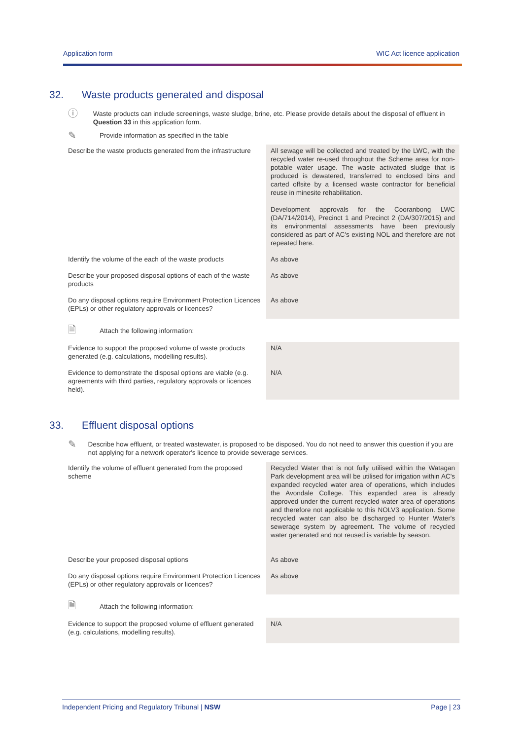Application form WIC Act licence application
32. Waste products generated and disposal
ⓘ
Waste products can include screenings, waste sludge, brine, etc. Please provide details about the disposal of effluent in Question 33 in this application form.
✎
Provide information as specified in the table
| Describe the waste products generated from the infrastructure | All sewage will be collected and treated by the LWC, with the recycled water re-used throughout the Scheme area for non-potable water usage. The waste activated sludge that is produced is dewatered, transferred to enclosed bins and carted offsite by a licensed waste contractor for beneficial reuse in minesite rehabilitation. Development approvals for the Cooranbong LWC (DA/714/2014), Precinct 1 and Precinct 2 (DA/307/2015) and its environmental assessments have been previously considered as part of AC's existing NOL and therefore are not repeated here. |
| Identify the volume of the each of the waste products | As above |
| Describe your proposed disposal options of each of the waste products | As above |
| Do any disposal options require Environment Protection Licences (EPLs) or other regulatory approvals or licences? | As above |
| 🗎 Attach the following information: | |
| Evidence to support the proposed volume of waste products generated (e.g. calculations, modelling results). | N/A |
| Evidence to demonstrate the disposal options are viable (e.g. agreements with third parties, regulatory approvals or licences held). | N/A |
33. Effluent disposal options
✎
Describe how effluent, or treated wastewater, is proposed to be disposed. You do not need to answer this question if you are not applying for a network operator's licence to provide sewerage services.
| Identify the volume of effluent generated from the proposed scheme | Recycled Water that is not fully utilised within the Watagan Park development area will be utilised for irrigation within AC's expanded recycled water area of operations, which includes the Avondale College. This expanded area is already approved under the current recycled water area of operations and therefore not applicable to this NOLV3 application. Some recycled water can also be discharged to Hunter Water's sewerage system by agreement. The volume of recycled water generated and not reused is variable by season. |
| Describe your proposed disposal options | As above |
| Do any disposal options require Environment Protection Licences (EPLs) or other regulatory approvals or licences? | As above |
| 🗎 Attach the following information: | |
| Evidence to support the proposed volume of effluent generated (e.g. calculations, modelling results). | N/A |
Independent Pricing and Regulatory Tribunal | NSW Page | 23